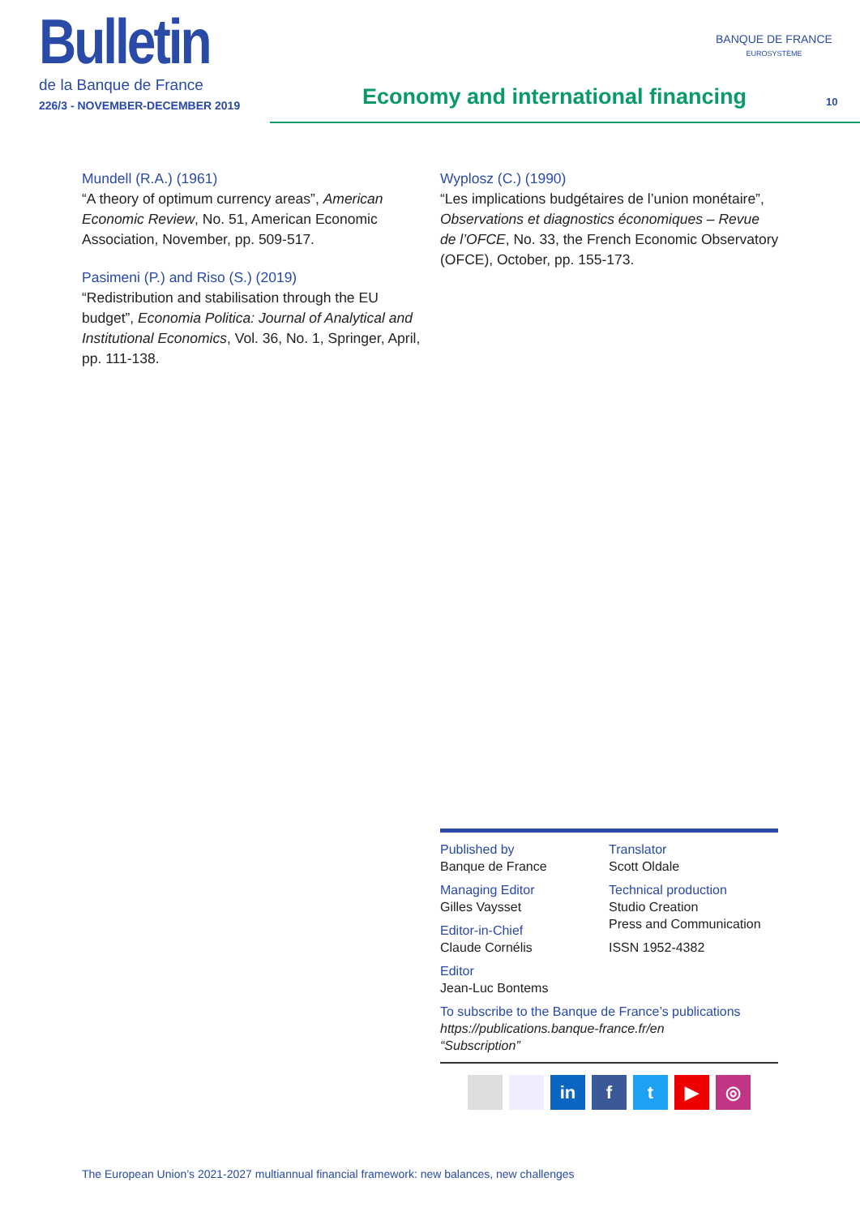Bulletin
de la Banque de France
226/3 - NOVEMBER-DECEMBER 2019
Economy and international financing
BANQUE DE FRANCE
EUROSYSTÈME
10
Mundell (R.A.) (1961)
“A theory of optimum currency areas”, American Economic Review, No. 51, American Economic Association, November, pp. 509-517.
Pasimeni (P.) and Riso (S.) (2019)
“Redistribution and stabilisation through the EU budget”, Economia Politica: Journal of Analytical and Institutional Economics, Vol. 36, No. 1, Springer, April, pp. 111-138.
Wyplosz (C.) (1990)
“Les implications budgétaires de l’union monétaire”, Observations et diagnostics économiques – Revue de l’OFCE, No. 33, the French Economic Observatory (OFCE), October, pp. 155-173.
Published by
Banque de France
Managing Editor
Gilles Vaysset
Editor-in-Chief
Claude Cornélis
Editor
Jean-Luc Bontems
Translator
Scott Oldale
Technical production
Studio Creation
Press and Communication
ISSN 1952-4382
To subscribe to the Banque de France’s publications
https://publications.banque-france.fr/en
“Subscription”
in ft ▶ ◎
The European Union’s 2021-2027 multiannual financial framework: new balances, new challenges